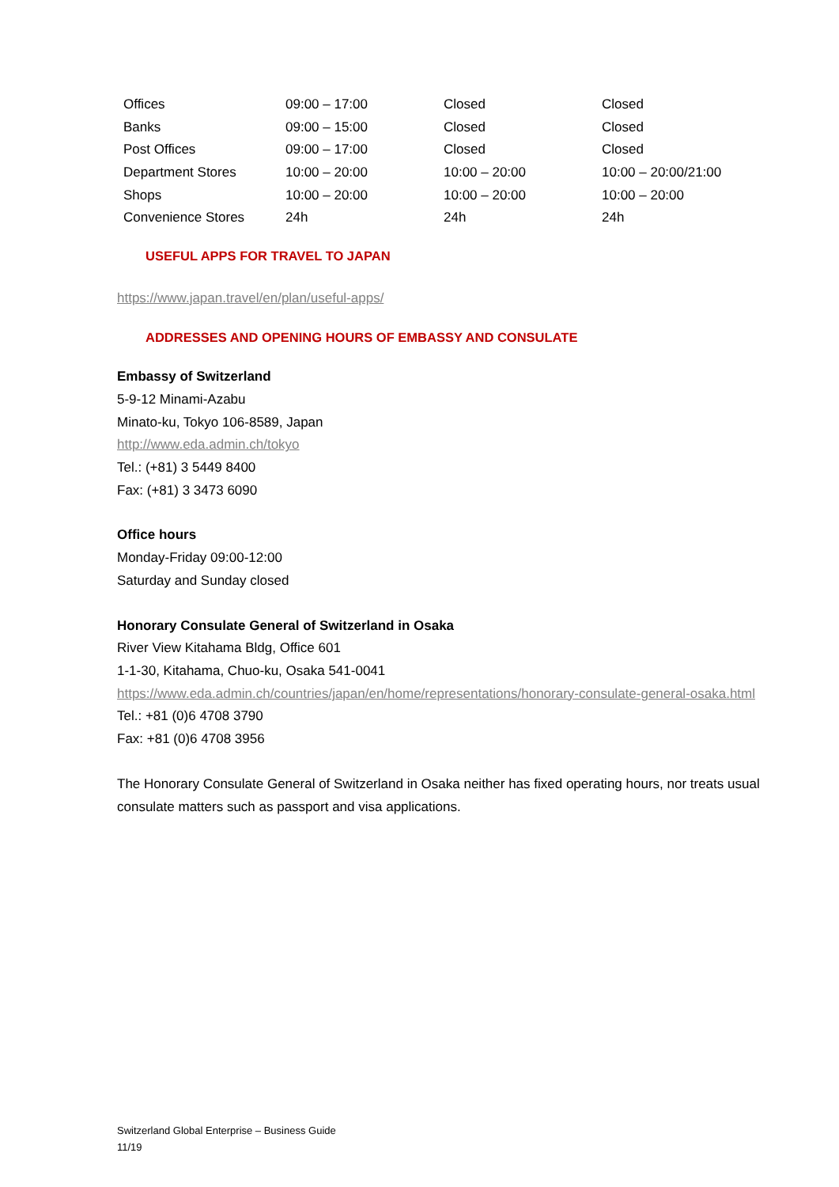| Offices | 09:00 – 17:00 | Closed | Closed |
| Banks | 09:00 – 15:00 | Closed | Closed |
| Post Offices | 09:00 – 17:00 | Closed | Closed |
| Department Stores | 10:00 – 20:00 | 10:00 – 20:00 | 10:00 – 20:00/21:00 |
| Shops | 10:00 – 20:00 | 10:00 – 20:00 | 10:00 – 20:00 |
| Convenience Stores | 24h | 24h | 24h |
USEFUL APPS FOR TRAVEL TO JAPAN
https://www.japan.travel/en/plan/useful-apps/
ADDRESSES AND OPENING HOURS OF EMBASSY AND CONSULATE
Embassy of Switzerland
5-9-12 Minami-Azabu
Minato-ku, Tokyo 106-8589, Japan
http://www.eda.admin.ch/tokyo
Tel.: (+81) 3 5449 8400
Fax: (+81) 3 3473 6090
Office hours
Monday-Friday 09:00-12:00
Saturday and Sunday closed
Honorary Consulate General of Switzerland in Osaka
River View Kitahama Bldg, Office 601
1-1-30, Kitahama, Chuo-ku, Osaka 541-0041
https://www.eda.admin.ch/countries/japan/en/home/representations/honorary-consulate-general-osaka.html
Tel.: +81 (0)6 4708 3790
Fax: +81 (0)6 4708 3956
The Honorary Consulate General of Switzerland in Osaka neither has fixed operating hours, nor treats usual consulate matters such as passport and visa applications.
Switzerland Global Enterprise – Business Guide
11/19